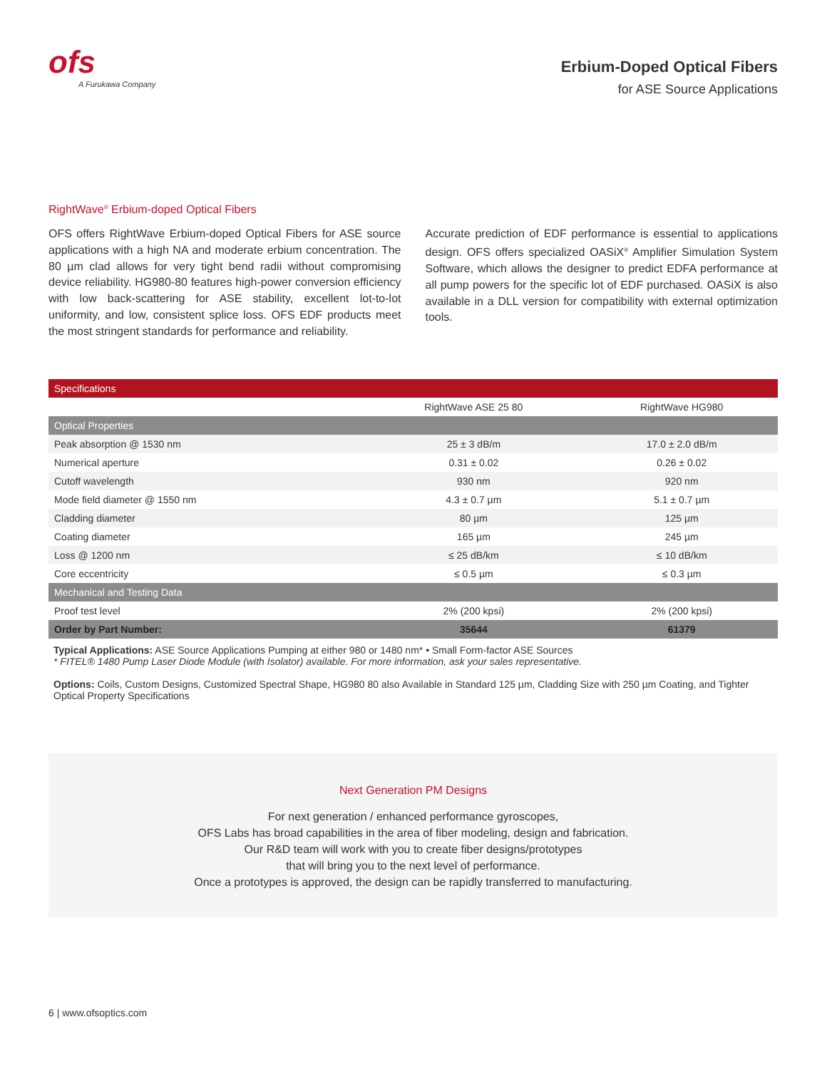ofs
A Furukawa Company
Erbium-Doped Optical Fibers
for ASE Source Applications
RightWave<sup>®</sup> Erbium-doped Optical Fibers
OFS offers RightWave Erbium-doped Optical Fibers for ASE source applications with a high NA and moderate erbium concentration. The 80 µm clad allows for very tight bend radii without compromising device reliability. HG980-80 features high-power conversion efficiency with low back-scattering for ASE stability, excellent lot-to-lot uniformity, and low, consistent splice loss. OFS EDF products meet the most stringent standards for performance and reliability.
Accurate prediction of EDF performance is essential to applications design. OFS offers specialized OASiX<sup>®</sup> Amplifier Simulation System Software, which allows the designer to predict EDFA performance at all pump powers for the specific lot of EDF purchased. OASiX is also available in a DLL version for compatibility with external optimization tools.
| Specifications | | |
| --- | --- | --- |
| | RightWave ASE 25 80 | RightWave HG980 |
| Optical Properties | | |
| Peak absorption @ 1530 nm | 25 ± 3 dB/m | 17.0 ± 2.0 dB/m |
| Numerical aperture | 0.31 ± 0.02 | 0.26 ± 0.02 |
| Cutoff wavelength | 930 nm | 920 nm |
| Mode field diameter @ 1550 nm | 4.3 ± 0.7 µm | 5.1 ± 0.7 µm |
| Cladding diameter | 80 µm | 125 µm |
| Coating diameter | 165 µm | 245 µm |
| Loss @ 1200 nm | ≤ 25 dB/km | ≤ 10 dB/km |
| Core eccentricity | ≤ 0.5 µm | ≤ 0.3 µm |
| Mechanical and Testing Data | | |
| Proof test level | 2% (200 kpsi) | 2% (200 kpsi) |
| Order by Part Number: | 35644 | 61379 |
Typical Applications: ASE Source Applications Pumping at either 980 or 1480 nm* • Small Form-factor ASE Sources
* FITEL® 1480 Pump Laser Diode Module (with Isolator) available. For more information, ask your sales representative.
Options: Coils, Custom Designs, Customized Spectral Shape, HG980 80 also Available in Standard 125 µm, Cladding Size with 250 µm Coating, and Tighter Optical Property Specifications
Next Generation PM Designs
For next generation / enhanced performance gyroscopes,
OFS Labs has broad capabilities in the area of fiber modeling, design and fabrication.
Our R&D team will work with you to create fiber designs/prototypes
that will bring you to the next level of performance.
Once a prototypes is approved, the design can be rapidly transferred to manufacturing.
6 | www.ofsoptics.com